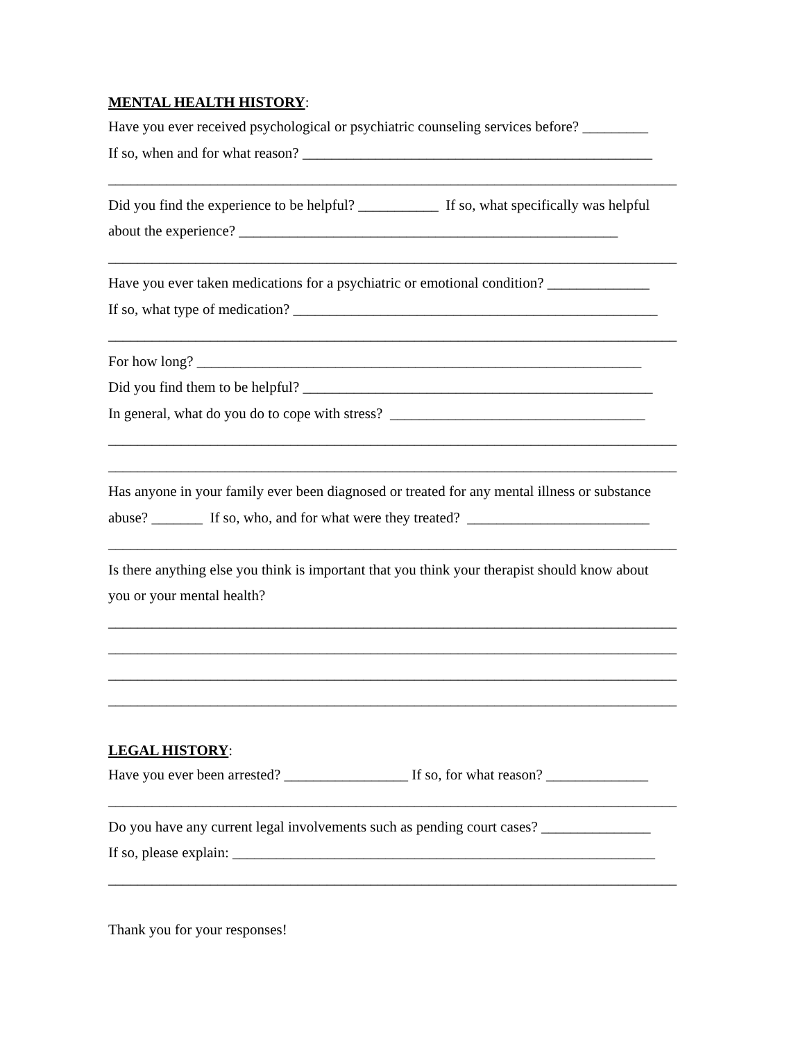MENTAL HEALTH HISTORY:
Have you ever received psychological or psychiatric counseling services before? _________
If so, when and for what reason? ________________________________________________
______________________________________________________________________________
Did you find the experience to be helpful? ___________ If so, what specifically was helpful
about the experience? ____________________________________________________
______________________________________________________________________________
Have you ever taken medications for a psychiatric or emotional condition? ______________
If so, what type of medication? __________________________________________________
______________________________________________________________________________
For how long? _____________________________________________________________
Did you find them to be helpful? ________________________________________________
In general, what do you do to cope with stress? ___________________________________
______________________________________________________________________________
______________________________________________________________________________
Has anyone in your family ever been diagnosed or treated for any mental illness or substance
abuse? _______ If so, who, and for what were they treated? _________________________
______________________________________________________________________________
Is there anything else you think is important that you think your therapist should know about
you or your mental health?
______________________________________________________________________________
______________________________________________________________________________
______________________________________________________________________________
______________________________________________________________________________
LEGAL HISTORY:
Have you ever been arrested? _________________ If so, for what reason? ______________
______________________________________________________________________________
Do you have any current legal involvements such as pending court cases? _______________
If so, please explain: __________________________________________________________
______________________________________________________________________________
Thank you for your responses!